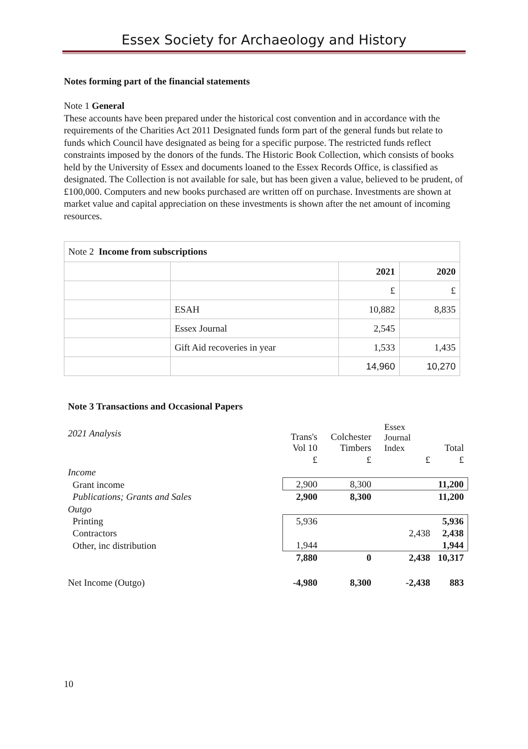Essex Society for Archaeology and History
Notes forming part of the financial statements
Note 1 General
These accounts have been prepared under the historical cost convention and in accordance with the requirements of the Charities Act 2011 Designated funds form part of the general funds but relate to funds which Council have designated as being for a specific purpose. The restricted funds reflect constraints imposed by the donors of the funds. The Historic Book Collection, which consists of books held by the University of Essex and documents loaned to the Essex Records Office, is classified as designated. The Collection is not available for sale, but has been given a value, believed to be prudent, of £100,000. Computers and new books purchased are written off on purchase. Investments are shown at market value and capital appreciation on these investments is shown after the net amount of incoming resources.
| Note 2 Income from subscriptions | | | |
| | | 2021 | 2020 |
| | | £ | £ |
| | ESAH | 10,882 | 8,835 |
| | Essex Journal | 2,545 | |
| | Gift Aid recoveries in year | 1,533 | 1,435 |
| | | 14,960 | 10,270 |
Note 3 Transactions and Occasional Papers
| 2021 Analysis | Trans's Vol 10 | Colchester Timbers | Essex Journal Index | Total |
| | £ | £ | £ | £ |
| Income | | | | |
| Grant income | 2,900 | 8,300 | | 11,200 |
| Publications; Grants and Sales | 2,900 | 8,300 | | 11,200 |
| Outgo | | | | |
| Printing | 5,936 | | | 5,936 |
| Contractors | | | 2,438 | 2,438 |
| Other, inc distribution | 1,944 | | | 1,944 |
| | 7,880 | 0 | 2,438 | 10,317 |
| Net Income (Outgo) | -4,980 | 8,300 | -2,438 | 883 |
10